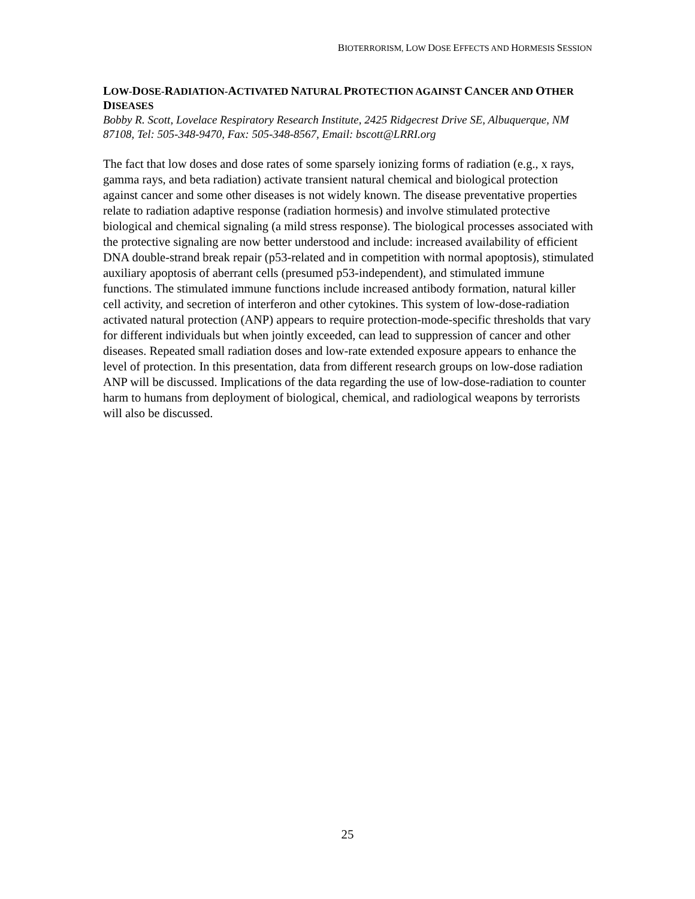BIOTERRORISM, LOW DOSE EFFECTS AND HORMESIS SESSION
LOW-DOSE-RADIATION-ACTIVATED NATURAL PROTECTION AGAINST CANCER AND OTHER DISEASES
Bobby R. Scott, Lovelace Respiratory Research Institute, 2425 Ridgecrest Drive SE, Albuquerque, NM 87108, Tel: 505-348-9470, Fax: 505-348-8567, Email: bscott@LRRI.org
The fact that low doses and dose rates of some sparsely ionizing forms of radiation (e.g., x rays, gamma rays, and beta radiation) activate transient natural chemical and biological protection against cancer and some other diseases is not widely known. The disease preventative properties relate to radiation adaptive response (radiation hormesis) and involve stimulated protective biological and chemical signaling (a mild stress response). The biological processes associated with the protective signaling are now better understood and include: increased availability of efficient DNA double-strand break repair (p53-related and in competition with normal apoptosis), stimulated auxiliary apoptosis of aberrant cells (presumed p53-independent), and stimulated immune functions. The stimulated immune functions include increased antibody formation, natural killer cell activity, and secretion of interferon and other cytokines. This system of low-dose-radiation activated natural protection (ANP) appears to require protection-mode-specific thresholds that vary for different individuals but when jointly exceeded, can lead to suppression of cancer and other diseases. Repeated small radiation doses and low-rate extended exposure appears to enhance the level of protection. In this presentation, data from different research groups on low-dose radiation ANP will be discussed. Implications of the data regarding the use of low-dose-radiation to counter harm to humans from deployment of biological, chemical, and radiological weapons by terrorists will also be discussed.
25